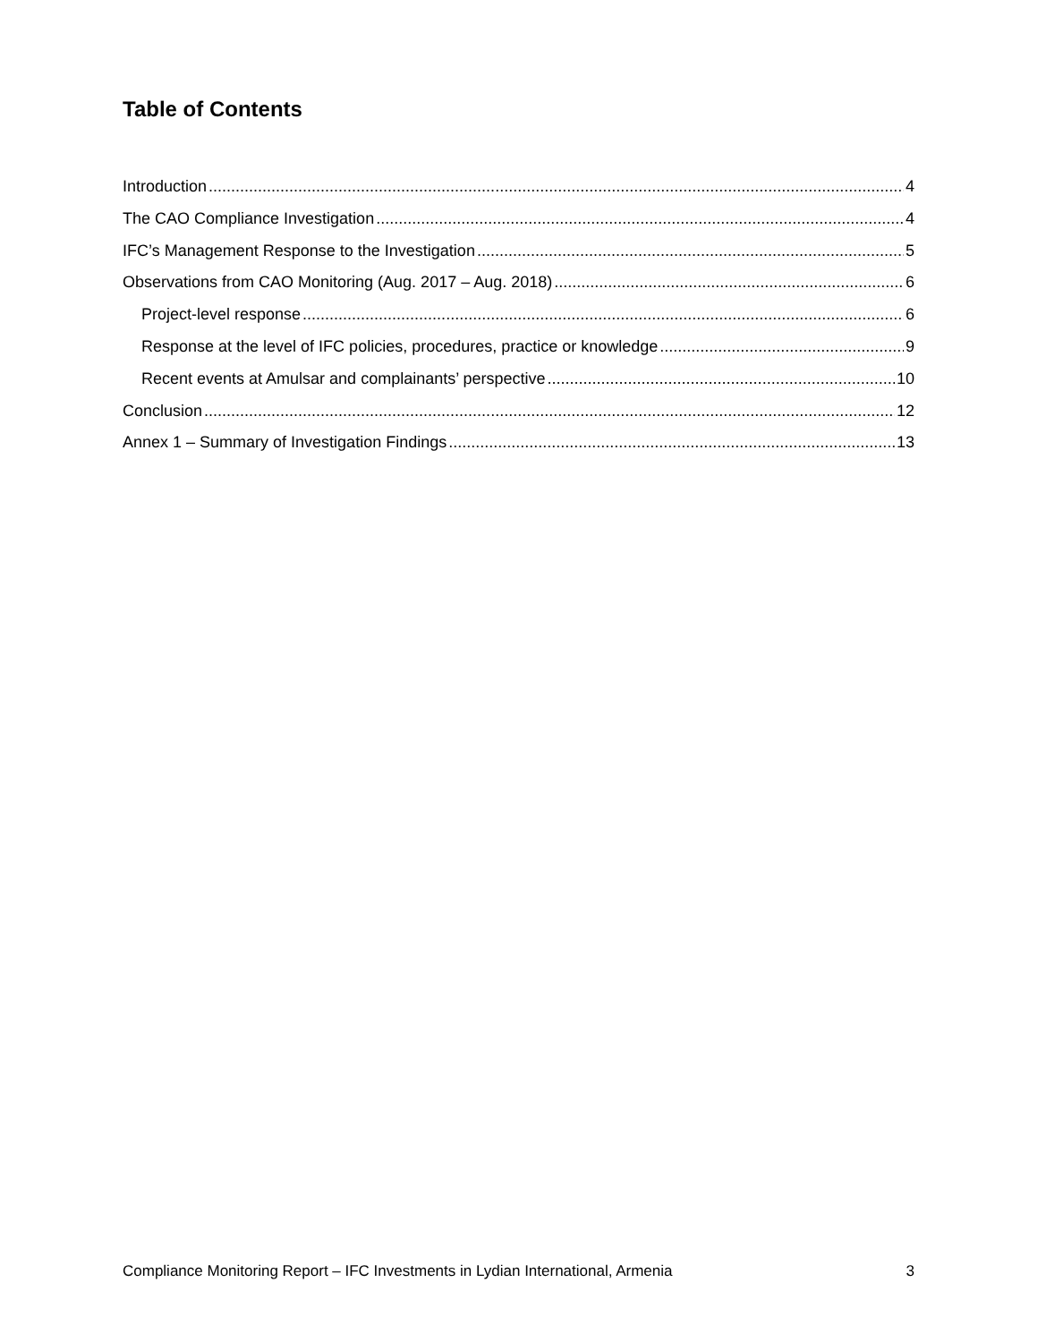Table of Contents
Introduction 4
The CAO Compliance Investigation 4
IFC’s Management Response to the Investigation 5
Observations from CAO Monitoring (Aug. 2017 – Aug. 2018) 6
Project-level response 6
Response at the level of IFC policies, procedures, practice or knowledge 9
Recent events at Amulsar and complainants’ perspective 10
Conclusion 12
Annex 1 – Summary of Investigation Findings 13
Compliance Monitoring Report – IFC Investments in Lydian International, Armenia 3